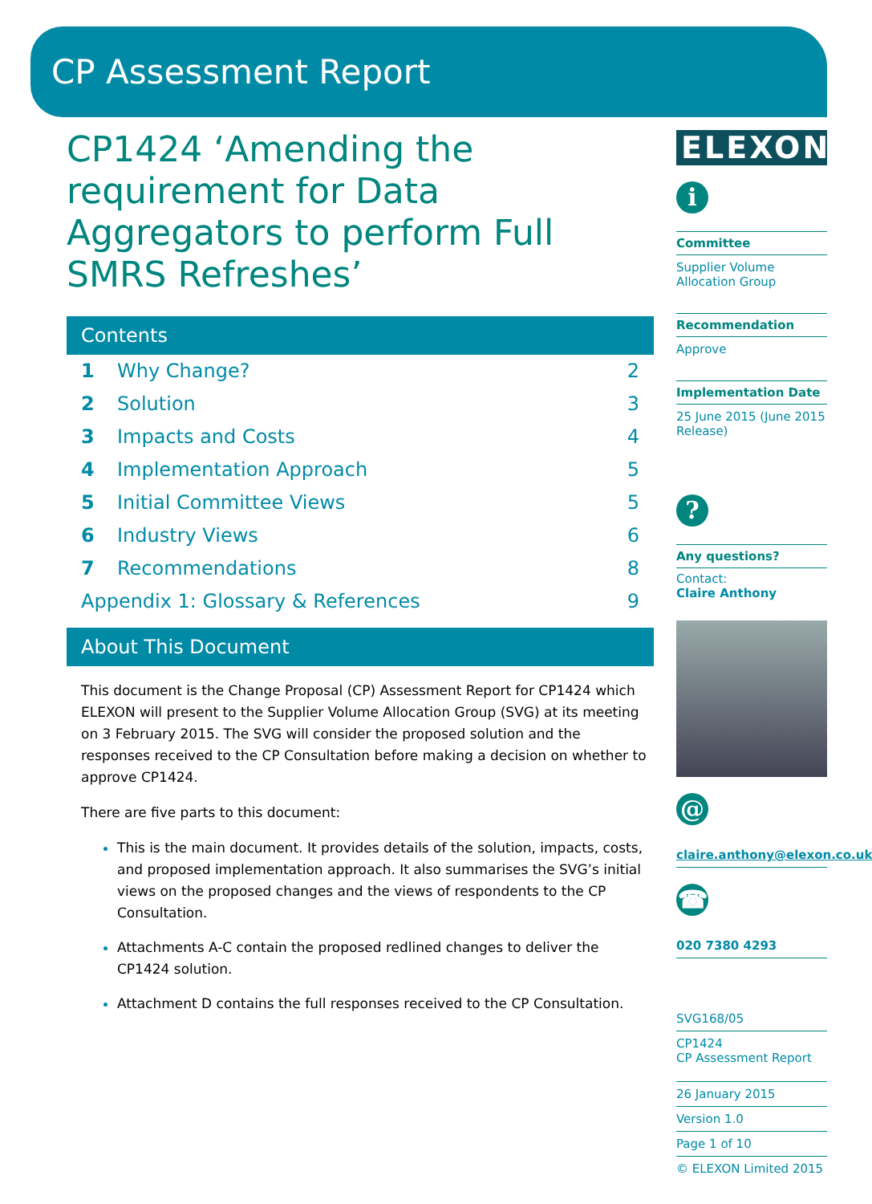CP Assessment Report
CP1424 ‘Amending the requirement for Data Aggregators to perform Full SMRS Refreshes’
Contents
| 1 | Why Change? | 2 |
| 2 | Solution | 3 |
| 3 | Impacts and Costs | 4 |
| 4 | Implementation Approach | 5 |
| 5 | Initial Committee Views | 5 |
| 6 | Industry Views | 6 |
| 7 | Recommendations | 8 |
| Appendix 1: Glossary & References | | 9 |
About This Document
This document is the Change Proposal (CP) Assessment Report for CP1424 which ELEXON will present to the Supplier Volume Allocation Group (SVG) at its meeting on 3 February 2015. The SVG will consider the proposed solution and the responses received to the CP Consultation before making a decision on whether to approve CP1424.
There are five parts to this document:
This is the main document. It provides details of the solution, impacts, costs, and proposed implementation approach. It also summarises the SVG’s initial views on the proposed changes and the views of respondents to the CP Consultation.
Attachments A-C contain the proposed redlined changes to deliver the CP1424 solution.
Attachment D contains the full responses received to the CP Consultation.
ELEXON
i
Committee
Supplier Volume Allocation Group
Recommendation
Approve
Implementation Date
25 June 2015 (June 2015 Release)
?
Any questions?
Contact:
Claire Anthony
@
claire.anthony@elexon.co.uk
☎
020 7380 4293
SVG168/05
CP1424
CP Assessment Report
26 January 2015
Version 1.0
Page 1 of 10
© ELEXON Limited 2015